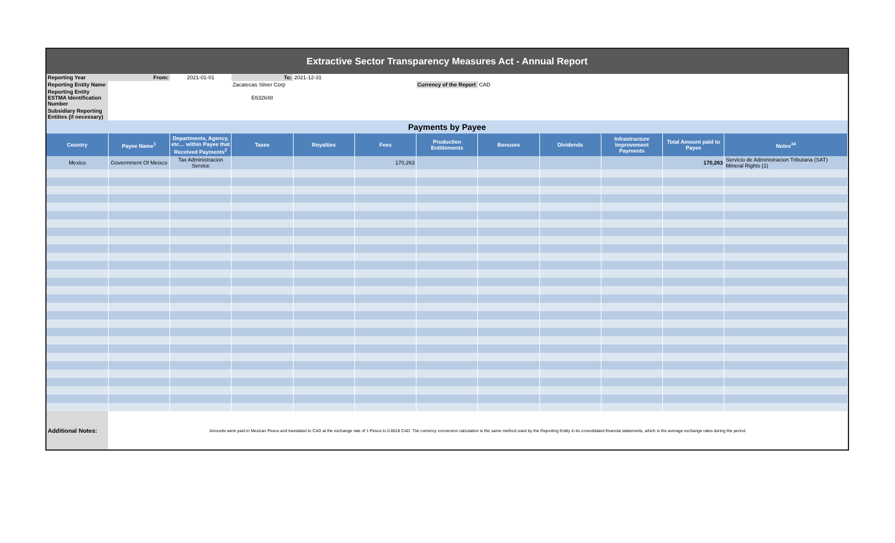| Extractive Sector Transparency Measures Act - Annual Report | | | | | | | | | | | | |
| Reporting Year | From: | 2021-01-01 | To: | 2021-12-31 | | | | | | | | |
| Reporting Entity Name | | | Zacatecas Silver Corp | | | Currency of the Report | CAD | | | | | |
| Reporting Entity ESTMA Identification Number | | | E632648 | | | | | | | | | |
| Subsidiary Reporting Entities (if necessary) | | | | | | | | | | | | |
| Payments by Payee | | | | | | | | | | | | |
| Country | Payee Name<sup>1</sup> | Departments, Agency, etc… within Payee that Received Payments<sup>2</sup> | Taxes | Royalties | Fees | Production Entitlements | Bonuses | Dividends | Infrastructure Improvement Payments | Total Amount paid to Payee | Notes<sup>34</sup> | |
| Mexico | Govermment Of Meixco | Tax Administracion Service | | | 170,263 | | | | | 170,263 | Servicio de Administracion Tributaria (SAT) Mineral Rights (1) | |
| Additional Notes: | Amounts were paid in Mexican Pesos and translated to CAD at the exchange rate of 1 Pesos to 0.0618 CAD. The currency conversion calculation is the same method used by the Reporting Entity in its consolidated financial statements, which is the average exchange rates during the period. | | | | | | | | | | | |